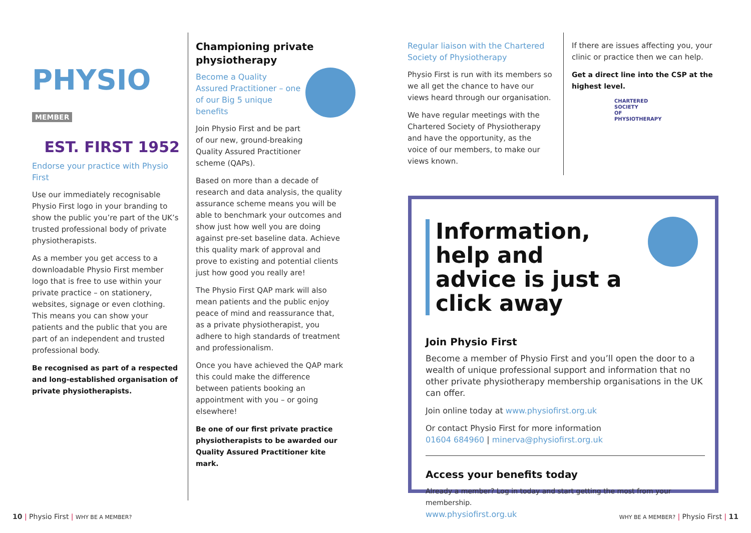PHYSIO MEMBER
EST. FIRST 1952
Endorse your practice with Physio First
Use our immediately recognisable Physio First logo in your branding to show the public you’re part of the UK’s trusted professional body of private physiotherapists.
As a member you get access to a downloadable Physio First member logo that is free to use within your private practice – on stationery, websites, signage or even clothing. This means you can show your patients and the public that you are part of an independent and trusted professional body.
Be recognised as part of a respected and long-established organisation of private physiotherapists.
Championing private physiotherapy
Become a Quality Assured Practitioner – one of our Big 5 unique benefits
Join Physio First and be part of our new, ground-breaking Quality Assured Practitioner scheme (QAPs).
Based on more than a decade of research and data analysis, the quality assurance scheme means you will be able to benchmark your outcomes and show just how well you are doing against pre-set baseline data. Achieve this quality mark of approval and prove to existing and potential clients just how good you really are!
The Physio First QAP mark will also mean patients and the public enjoy peace of mind and reassurance that, as a private physiotherapist, you adhere to high standards of treatment and professionalism.
Once you have achieved the QAP mark this could make the difference between patients booking an appointment with you – or going elsewhere!
Be one of our first private practice physiotherapists to be awarded our Quality Assured Practitioner kite mark.
Regular liaison with the Chartered Society of Physiotherapy
Physio First is run with its members so we all get the chance to have our views heard through our organisation.
We have regular meetings with the Chartered Society of Physiotherapy and have the opportunity, as the voice of our members, to make our views known.
If there are issues affecting you, your clinic or practice then we can help.
Get a direct line into the CSP at the highest level.
CHARTERED
SOCIETY
OF
PHYSIOTHERAPY
Information, help and advice is just a click away
Join Physio First
Become a member of Physio First and you’ll open the door to a wealth of unique professional support and information that no other private physiotherapy membership organisations in the UK can offer.
Join online today at www.physiofirst.org.uk
Or contact Physio First for more information
01604 684960 | minerva@physiofirst.org.uk
Access your benefits today
Already a member? Log in today and start getting the most from your membership.
www.physiofirst.org.uk
10 | Physio First | WHY BE A MEMBER?
WHY BE A MEMBER? | Physio First | 11